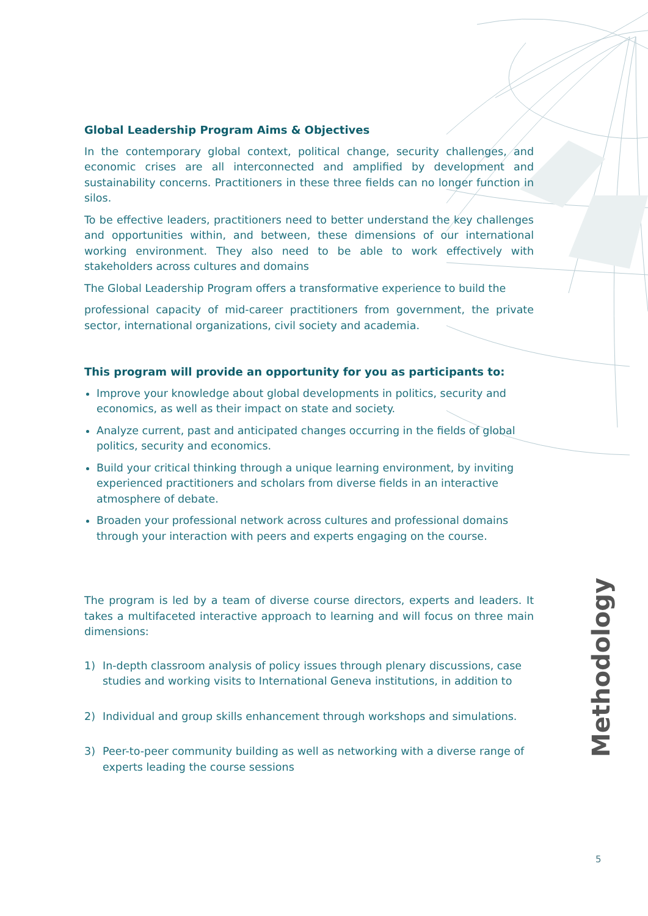Global Leadership Program Aims & Objectives
In the contemporary global context, political change, security challenges, and economic crises are all interconnected and amplified by development and sustainability concerns. Practitioners in these three fields can no longer function in silos.
To be effective leaders, practitioners need to better understand the key challenges and opportunities within, and between, these dimensions of our international working environment. They also need to be able to work effectively with stakeholders across cultures and domains
The Global Leadership Program offers a transformative experience to build the
professional capacity of mid-career practitioners from government, the private sector, international organizations, civil society and academia.
This program will provide an opportunity for you as participants to:
Improve your knowledge about global developments in politics, security and economics, as well as their impact on state and society.
Analyze current, past and anticipated changes occurring in the fields of global politics, security and economics.
Build your critical thinking through a unique learning environment, by inviting experienced practitioners and scholars from diverse fields in an interactive atmosphere of debate.
Broaden your professional network across cultures and professional domains through your interaction with peers and experts engaging on the course.
The program is led by a team of diverse course directors, experts and leaders. It takes a multifaceted interactive approach to learning and will focus on three main dimensions:
1) In-depth classroom analysis of policy issues through plenary discussions, case studies and working visits to International Geneva institutions, in addition to
2) Individual and group skills enhancement through workshops and simulations.
3) Peer-to-peer community building as well as networking with a diverse range of experts leading the course sessions
Methodology
5